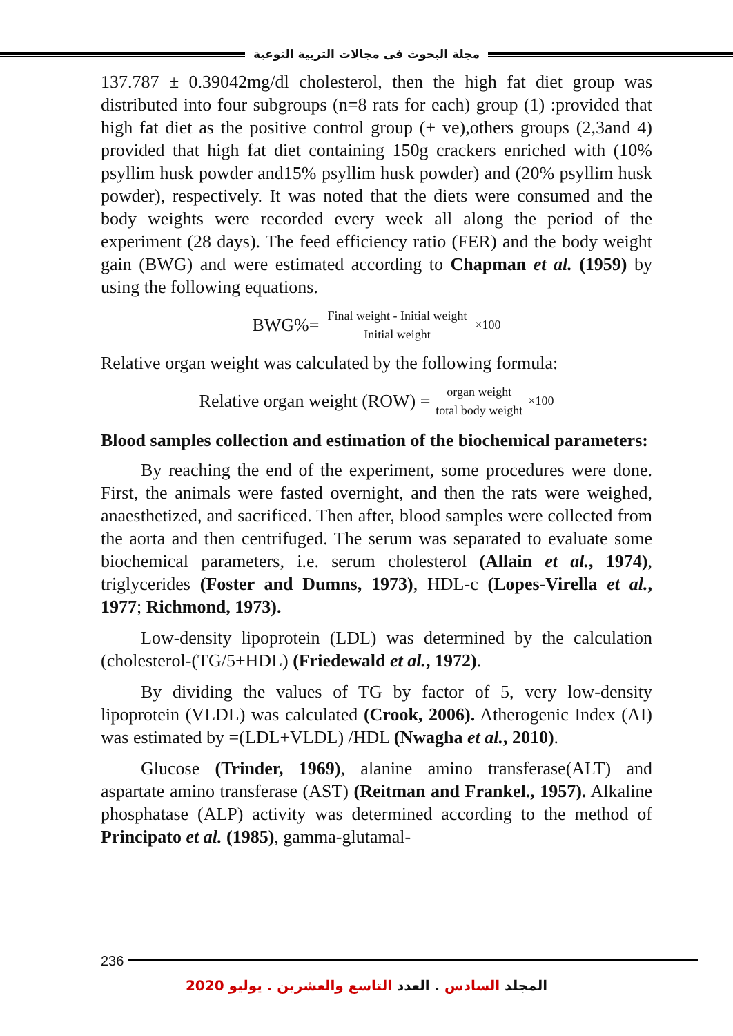مجلة البحوث فى مجالات التربية النوعية
137.787 ± 0.39042mg/dl cholesterol, then the high fat diet group was distributed into four subgroups (n=8 rats for each) group (1) :provided that high fat diet as the positive control group (+ ve),others groups (2,3and 4) provided that high fat diet containing 150g crackers enriched with (10% psyllim husk powder and15% psyllim husk powder) and (20% psyllim husk powder), respectively. It was noted that the diets were consumed and the body weights were recorded every week all along the period of the experiment (28 days). The feed efficiency ratio (FER) and the body weight gain (BWG) and were estimated according to Chapman et al. (1959) by using the following equations.
BWG%= Final weight - Initial weight Initial weight ×100
Relative organ weight was calculated by the following formula:
Relative organ weight (ROW) = organ weight total body weight ×100
Blood samples collection and estimation of the biochemical parameters:
By reaching the end of the experiment, some procedures were done. First, the animals were fasted overnight, and then the rats were weighed, anaesthetized, and sacrificed. Then after, blood samples were collected from the aorta and then centrifuged. The serum was separated to evaluate some biochemical parameters, i.e. serum cholesterol (Allain et al., 1974), triglycerides (Foster and Dumns, 1973), HDL-c (Lopes-Virella et al., 1977; Richmond, 1973).
Low-density lipoprotein (LDL) was determined by the calculation (cholesterol-(TG/5+HDL) (Friedewald et al., 1972).
By dividing the values of TG by factor of 5, very low-density lipoprotein (VLDL) was calculated (Crook, 2006). Atherogenic Index (AI) was estimated by =(LDL+VLDL) /HDL (Nwagha et al., 2010).
Glucose (Trinder, 1969), alanine amino transferase(ALT) and aspartate amino transferase (AST) (Reitman and Frankel., 1957). Alkaline phosphatase (ALP) activity was determined according to the method of Principato et al. (1985), gamma-glutamal-
236
المجلد السادس . العدد التاسع والعشرين . يوليو 2020